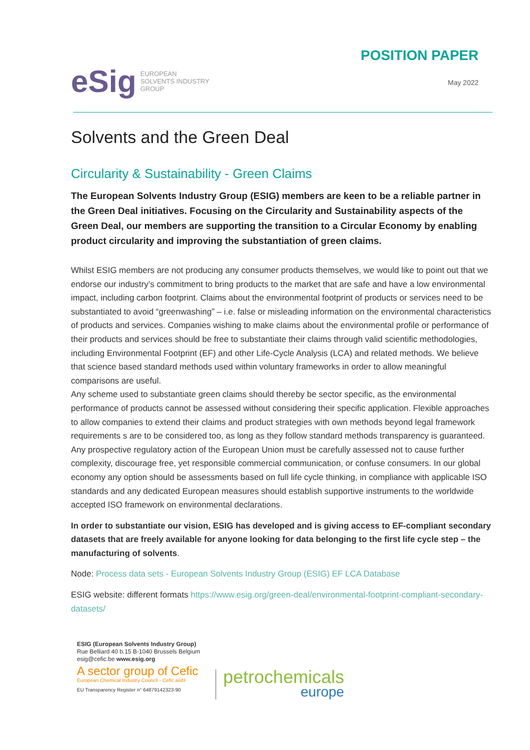eSig EUROPEAN
SOLVENTS INDUSTRY
GROUP
POSITION PAPER
May 2022
Solvents and the Green Deal
Circularity & Sustainability - Green Claims
The European Solvents Industry Group (ESIG) members are keen to be a reliable partner in the Green Deal initiatives. Focusing on the Circularity and Sustainability aspects of the Green Deal, our members are supporting the transition to a Circular Economy by enabling product circularity and improving the substantiation of green claims.
Whilst ESIG members are not producing any consumer products themselves, we would like to point out that we endorse our industry’s commitment to bring products to the market that are safe and have a low environmental impact, including carbon footprint. Claims about the environmental footprint of products or services need to be substantiated to avoid “greenwashing” – i.e. false or misleading information on the environmental characteristics of products and services. Companies wishing to make claims about the environmental profile or performance of their products and services should be free to substantiate their claims through valid scientific methodologies, including Environmental Footprint (EF) and other Life-Cycle Analysis (LCA) and related methods. We believe that science based standard methods used within voluntary frameworks in order to allow meaningful comparisons are useful.
Any scheme used to substantiate green claims should thereby be sector specific, as the environmental performance of products cannot be assessed without considering their specific application. Flexible approaches to allow companies to extend their claims and product strategies with own methods beyond legal framework requirements s are to be considered too, as long as they follow standard methods transparency is guaranteed. Any prospective regulatory action of the European Union must be carefully assessed not to cause further complexity, discourage free, yet responsible commercial communication, or confuse consumers. In our global economy any option should be assessments based on full life cycle thinking, in compliance with applicable ISO standards and any dedicated European measures should establish supportive instruments to the worldwide accepted ISO framework on environmental declarations.
In order to substantiate our vision, ESIG has developed and is giving access to EF-compliant secondary datasets that are freely available for anyone looking for data belonging to the first life cycle step – the manufacturing of solvents.
Node: Process data sets - European Solvents Industry Group (ESIG) EF LCA Database
ESIG website: different formats https://www.esig.org/green-deal/environmental-footprint-compliant-secondary-datasets/
ESIG (European Solvents Industry Group)
Rue Belliard 40 b.15 B-1040 Brussels Belgium
esig@cefic.be www.esig.org
A sector group of Cefic
European Chemical Industry Council - Cefic aisbl
EU Transparency Register n° 64879142323-90
petrochemicals
europe